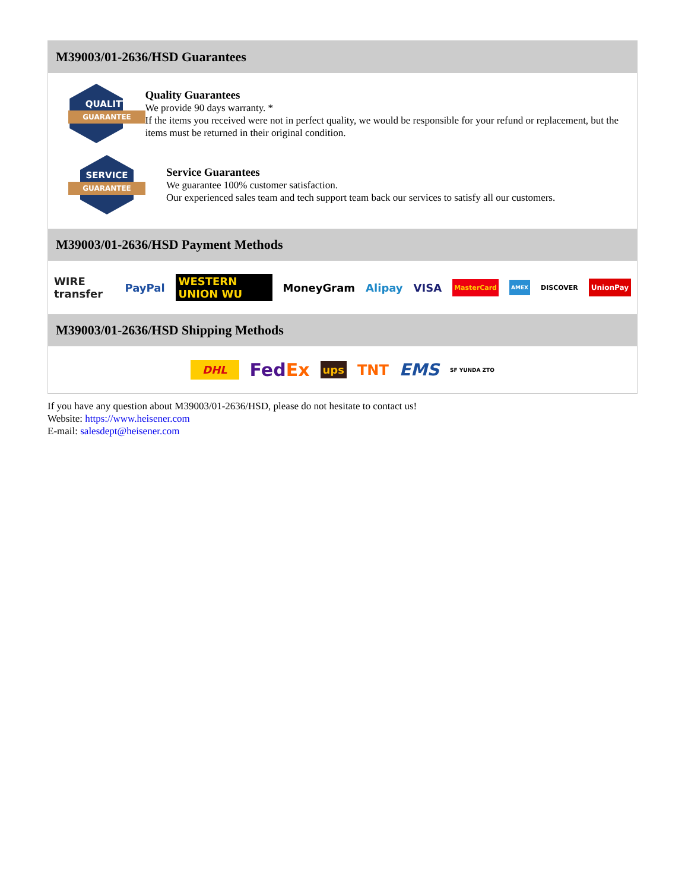M39003/01-2636/HSD Guarantees
QUALITY
GUARANTEE
Quality Guarantees
We provide 90 days warranty. *
If the items you received were not in perfect quality, we would be responsible for your refund or replacement, but the items must be returned in their original condition.
SERVICE
GUARANTEE
Service Guarantees
We guarantee 100% customer satisfaction.
Our experienced sales team and tech support team back our services to satisfy all our customers.
M39003/01-2636/HSD Payment Methods
WIRE transfer PayPal WESTERN UNION WU MoneyGram Alipay VISA MasterCard AMEX DISCOVER UnionPay
M39003/01-2636/HSD Shipping Methods
DHL FedEx ups TNT EMS SF YUNDA ZTO
If you have any question about M39003/01-2636/HSD, please do not hesitate to contact us!
Website: https://www.heisener.com
E-mail: salesdept@heisener.com